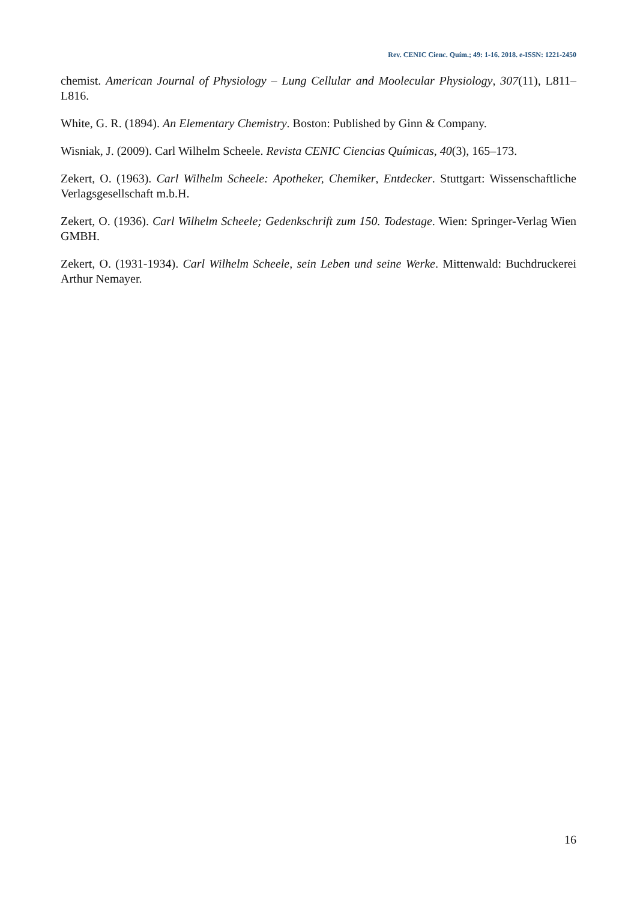Rev. CENIC Cienc. Quím.; 49: 1-16. 2018. e-ISSN: 1221-2450
chemist. American Journal of Physiology – Lung Cellular and Moolecular Physiology, 307(11), L811–L816.
White, G. R. (1894). An Elementary Chemistry. Boston: Published by Ginn & Company.
Wisniak, J. (2009). Carl Wilhelm Scheele. Revista CENIC Ciencias Químicas, 40(3), 165–173.
Zekert, O. (1963). Carl Wilhelm Scheele: Apotheker, Chemiker, Entdecker. Stuttgart: Wissenschaftliche Verlagsgesellschaft m.b.H.
Zekert, O. (1936). Carl Wilhelm Scheele; Gedenkschrift zum 150. Todestage. Wien: Springer-Verlag Wien GMBH.
Zekert, O. (1931-1934). Carl Wilhelm Scheele, sein Leben und seine Werke. Mittenwald: Buchdruckerei Arthur Nemayer.
16